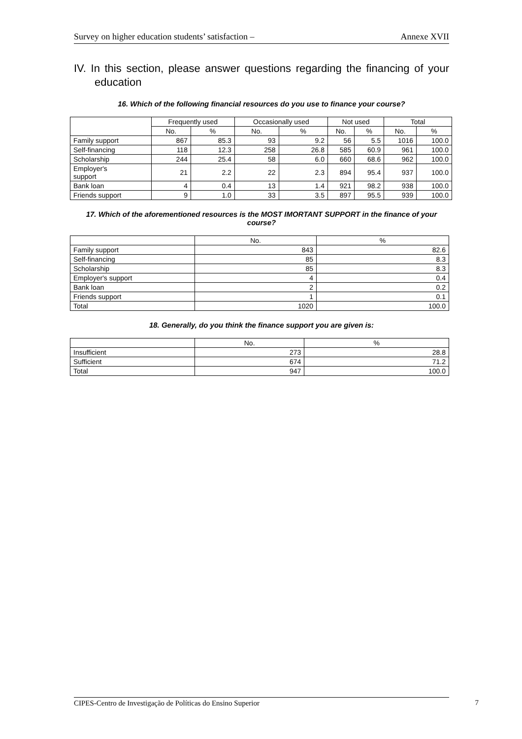Survey on higher education students’ satisfaction – Annexe XVII
IV. In this section, please answer questions regarding the financing of your education
16. Which of the following financial resources do you use to finance your course?
| | Frequently used | | Occasionally used | | Not used | | Total | |
| --- | --- | --- | --- | --- | --- | --- | --- | --- |
| | No. | % | No. | % | No. | % | No. | % |
| Family support | 867 | 85.3 | 93 | 9.2 | 56 | 5.5 | 1016 | 100.0 |
| Self-financing | 118 | 12.3 | 258 | 26.8 | 585 | 60.9 | 961 | 100.0 |
| Scholarship | 244 | 25.4 | 58 | 6.0 | 660 | 68.6 | 962 | 100.0 |
| Employer's support | 21 | 2.2 | 22 | 2.3 | 894 | 95.4 | 937 | 100.0 |
| Bank loan | 4 | 0.4 | 13 | 1.4 | 921 | 98.2 | 938 | 100.0 |
| Friends support | 9 | 1.0 | 33 | 3.5 | 897 | 95.5 | 939 | 100.0 |
17. Which of the aforementioned resources is the MOST IMORTANT SUPPORT in the finance of your course?
| | No. | % |
| --- | --- | --- |
| Family support | 843 | 82.6 |
| Self-financing | 85 | 8.3 |
| Scholarship | 85 | 8.3 |
| Employer's support | 4 | 0.4 |
| Bank loan | 2 | 0.2 |
| Friends support | 1 | 0.1 |
| Total | 1020 | 100.0 |
18. Generally, do you think the finance support you are given is:
| | No. | % |
| --- | --- | --- |
| Insufficient | 273 | 28.8 |
| Sufficient | 674 | 71.2 |
| Total | 947 | 100.0 |
CIPES-Centro de Investigação de Políticas do Ensino Superior 7